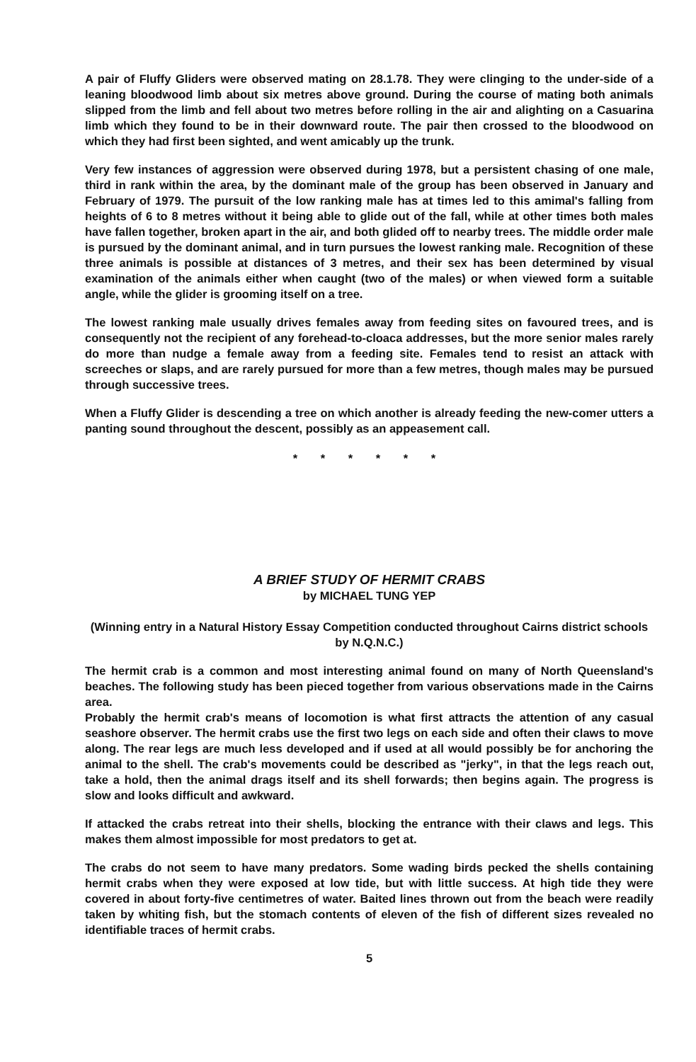A pair of Fluffy Gliders were observed mating on 28.1.78. They were clinging to the under-side of a leaning bloodwood limb about six metres above ground. During the course of mating both animals slipped from the limb and fell about two metres before rolling in the air and alighting on a Casuarina limb which they found to be in their downward route. The pair then crossed to the bloodwood on which they had first been sighted, and went amicably up the trunk.
Very few instances of aggression were observed during 1978, but a persistent chasing of one male, third in rank within the area, by the dominant male of the group has been observed in January and February of 1979. The pursuit of the low ranking male has at times led to this amimal's falling from heights of 6 to 8 metres without it being able to glide out of the fall, while at other times both males have fallen together, broken apart in the air, and both glided off to nearby trees. The middle order male is pursued by the dominant animal, and in turn pursues the lowest ranking male. Recognition of these three animals is possible at distances of 3 metres, and their sex has been determined by visual examination of the animals either when caught (two of the males) or when viewed form a suitable angle, while the glider is grooming itself on a tree.
The lowest ranking male usually drives females away from feeding sites on favoured trees, and is consequently not the recipient of any forehead-to-cloaca addresses, but the more senior males rarely do more than nudge a female away from a feeding site. Females tend to resist an attack with screeches or slaps, and are rarely pursued for more than a few metres, though males may be pursued through successive trees.
When a Fluffy Glider is descending a tree on which another is already feeding the new-comer utters a panting sound throughout the descent, possibly as an appeasement call.
* * * * * *
A BRIEF STUDY OF HERMIT CRABS
by MICHAEL TUNG YEP
(Winning entry in a Natural History Essay Competition conducted throughout Cairns district schools by N.Q.N.C.)
The hermit crab is a common and most interesting animal found on many of North Queensland's beaches. The following study has been pieced together from various observations made in the Cairns area.
Probably the hermit crab's means of locomotion is what first attracts the attention of any casual seashore observer. The hermit crabs use the first two legs on each side and often their claws to move along. The rear legs are much less developed and if used at all would possibly be for anchoring the animal to the shell. The crab's movements could be described as "jerky", in that the legs reach out, take a hold, then the animal drags itself and its shell forwards; then begins again. The progress is slow and looks difficult and awkward.
If attacked the crabs retreat into their shells, blocking the entrance with their claws and legs. This makes them almost impossible for most predators to get at.
The crabs do not seem to have many predators. Some wading birds pecked the shells containing hermit crabs when they were exposed at low tide, but with little success. At high tide they were covered in about forty-five centimetres of water. Baited lines thrown out from the beach were readily taken by whiting fish, but the stomach contents of eleven of the fish of different sizes revealed no identifiable traces of hermit crabs.
5